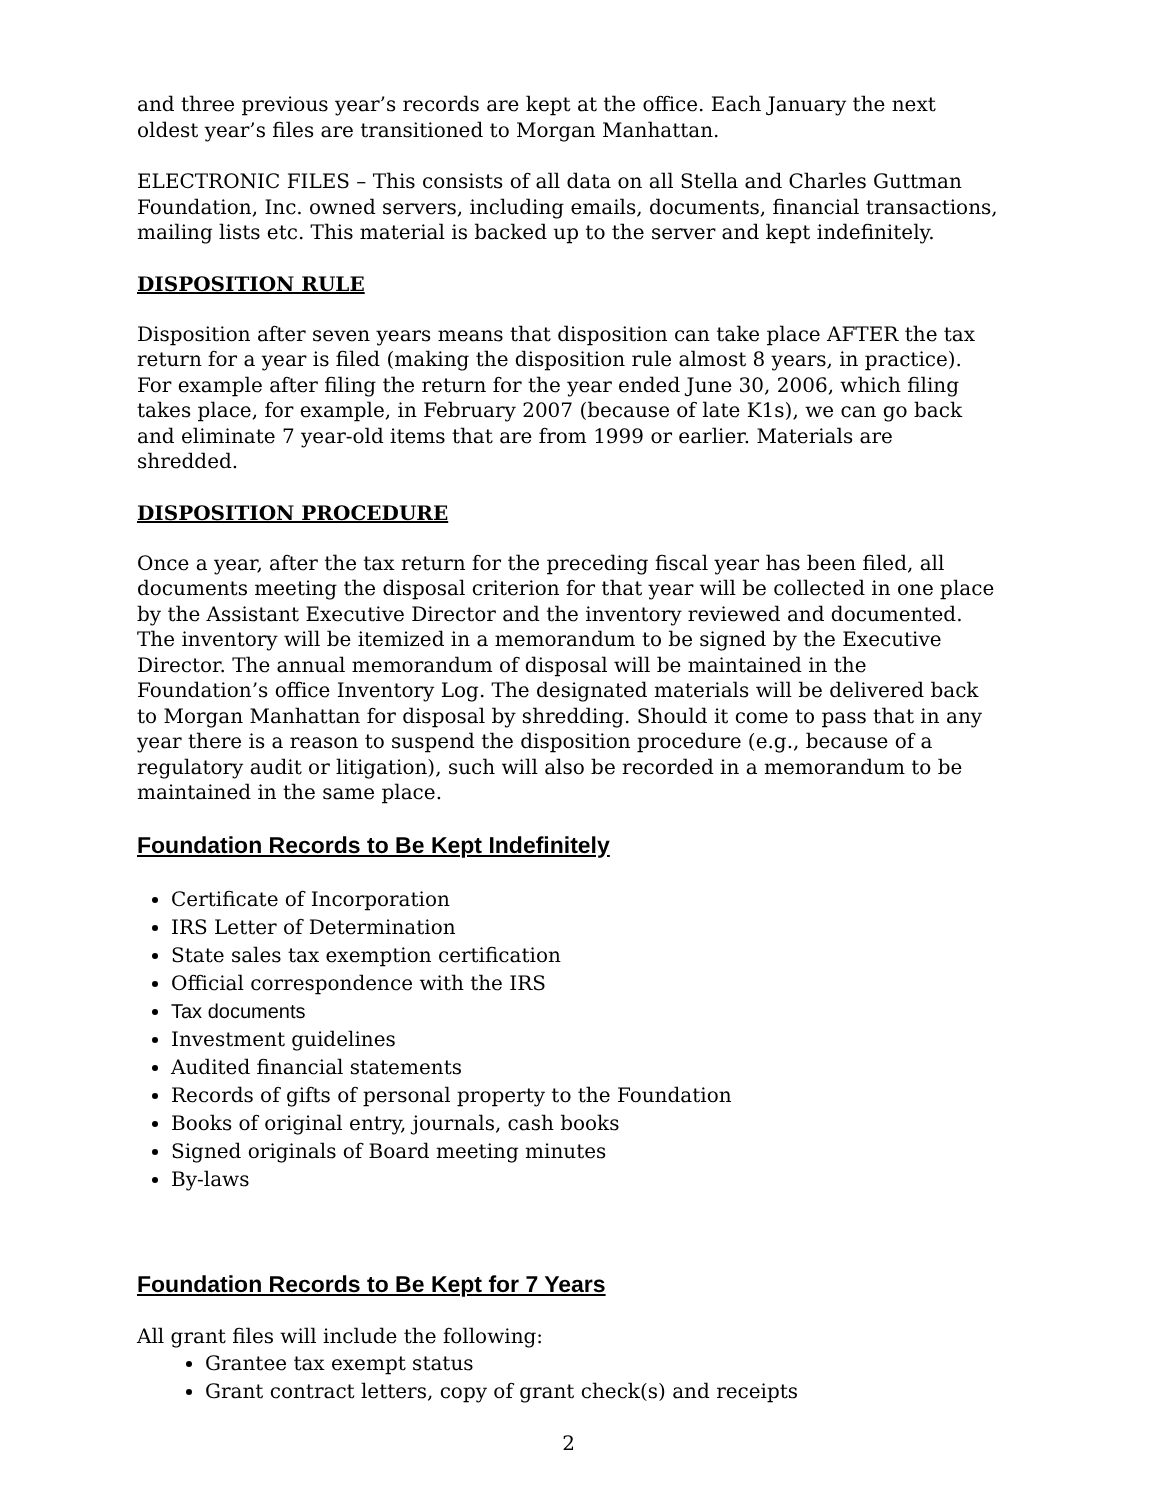and three previous year’s records are kept at the office. Each January the next oldest year’s files are transitioned to Morgan Manhattan.
ELECTRONIC FILES – This consists of all data on all Stella and Charles Guttman Foundation, Inc. owned servers, including emails, documents, financial transactions, mailing lists etc. This material is backed up to the server and kept indefinitely.
DISPOSITION RULE
Disposition after seven years means that disposition can take place AFTER the tax return for a year is filed (making the disposition rule almost 8 years, in practice). For example after filing the return for the year ended June 30, 2006, which filing takes place, for example, in February 2007 (because of late K1s), we can go back and eliminate 7 year-old items that are from 1999 or earlier. Materials are shredded.
DISPOSITION PROCEDURE
Once a year, after the tax return for the preceding fiscal year has been filed, all documents meeting the disposal criterion for that year will be collected in one place by the Assistant Executive Director and the inventory reviewed and documented. The inventory will be itemized in a memorandum to be signed by the Executive Director. The annual memorandum of disposal will be maintained in the Foundation’s office Inventory Log. The designated materials will be delivered back to Morgan Manhattan for disposal by shredding. Should it come to pass that in any year there is a reason to suspend the disposition procedure (e.g., because of a regulatory audit or litigation), such will also be recorded in a memorandum to be maintained in the same place.
Foundation Records to Be Kept Indefinitely
Certificate of Incorporation
IRS Letter of Determination
State sales tax exemption certification
Official correspondence with the IRS
Tax documents
Investment guidelines
Audited financial statements
Records of gifts of personal property to the Foundation
Books of original entry, journals, cash books
Signed originals of Board meeting minutes
By-laws
Foundation Records to Be Kept for 7 Years
All grant files will include the following:
Grantee tax exempt status
Grant contract letters, copy of grant check(s) and receipts
2